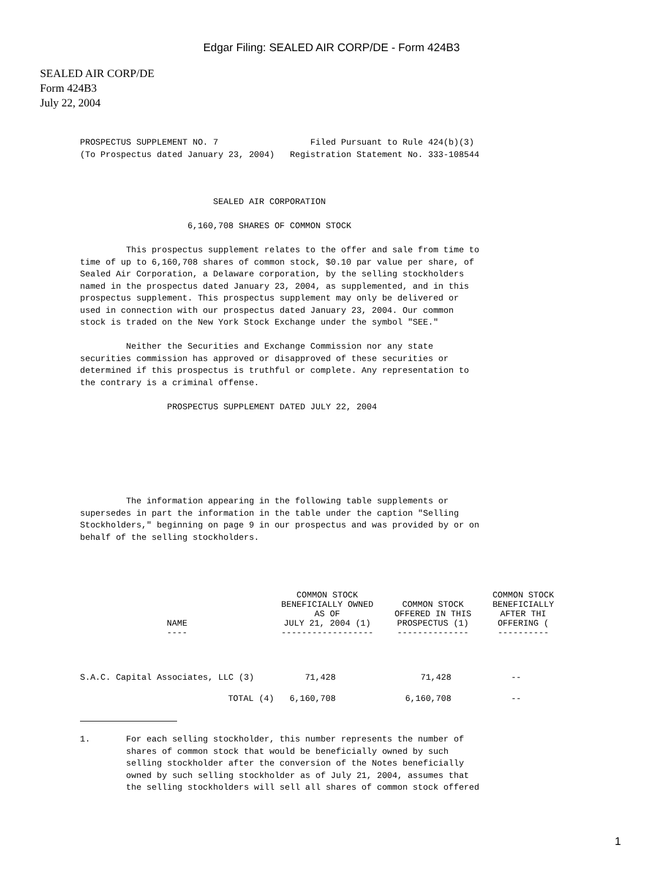Edgar Filing: SEALED AIR CORP/DE - Form 424B3
SEALED AIR CORP/DE
Form 424B3
July 22, 2004
PROSPECTUS SUPPLEMENT NO. 7 Filed Pursuant to Rule 424(b)(3) (To Prospectus dated January 23, 2004) Registration Statement No. 333-108544
SEALED AIR CORPORATION 6,160,708 SHARES OF COMMON STOCK This prospectus supplement relates to the offer and sale from time to time of up to 6,160,708 shares of common stock, $0.10 par value per share, of Sealed Air Corporation, a Delaware corporation, by the selling stockholders named in the prospectus dated January 23, 2004, as supplemented, and in this prospectus supplement. This prospectus supplement may only be delivered or used in connection with our prospectus dated January 23, 2004. Our common stock is traded on the New York Stock Exchange under the symbol "SEE." Neither the Securities and Exchange Commission nor any state securities commission has approved or disapproved of these securities or determined if this prospectus is truthful or complete. Any representation to the contrary is a criminal offense. PROSPECTUS SUPPLEMENT DATED JULY 22, 2004
The information appearing in the following table supplements or supersedes in part the information in the table under the caption "Selling Stockholders," beginning on page 9 in our prospectus and was provided by or on behalf of the selling stockholders.
| NAME ---- | COMMON STOCK BENEFICIALLY OWNED AS OF JULY 21, 2004 (1) ------------------ | COMMON STOCK OFFERED IN THIS PROSPECTUS (1) -------------- | COMMON STOCK BENEFICIALLY AFTER THI OFFERING ( ---------- |
| --- | --- | --- | --- |
| S.A.C. Capital Associates, LLC (3) | 71,428 | 71,428 | -- |
| TOTAL (4) | 6,160,708 | 6,160,708 | -- |
1. For each selling stockholder, this number represents the number of shares of common stock that would be beneficially owned by such selling stockholder after the conversion of the Notes beneficially owned by such selling stockholder as of July 21, 2004, assumes that the selling stockholders will sell all shares of common stock offered
1